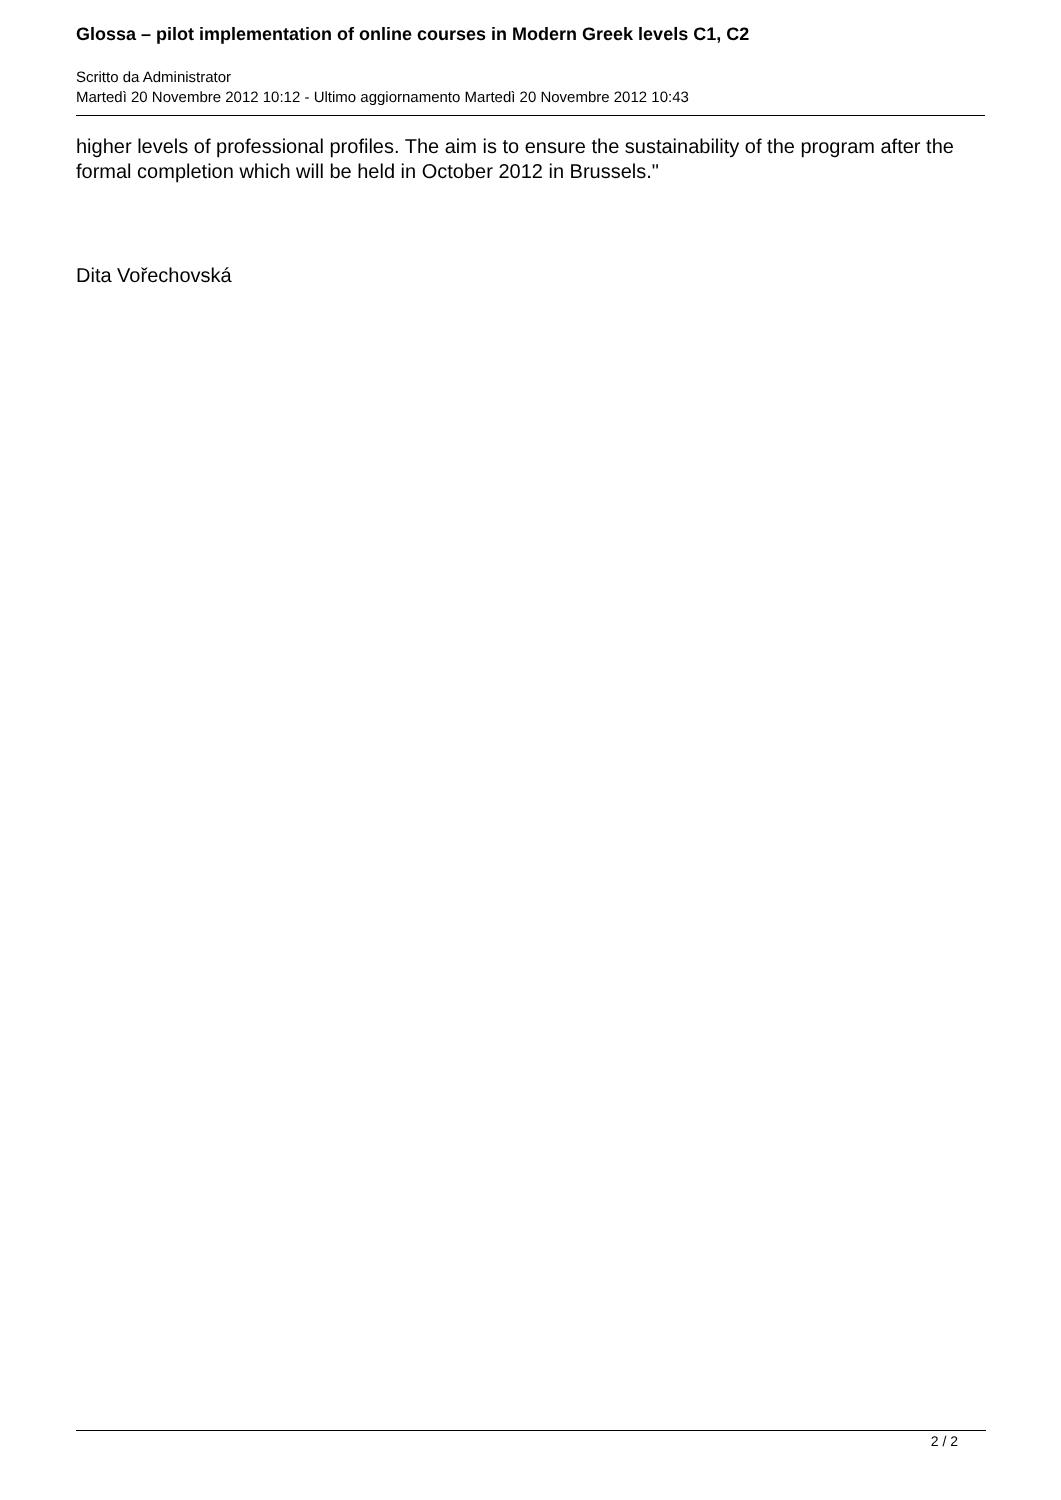Glossa – pilot implementation of online courses in Modern Greek levels C1, C2
Scritto da Administrator
Martedì 20 Novembre 2012 10:12 - Ultimo aggiornamento Martedì 20 Novembre 2012 10:43
higher levels of professional profiles. The aim is to ensure the sustainability of the program after the formal completion which will be held in October 2012 in Brussels."
Dita Vořechovská
2 / 2